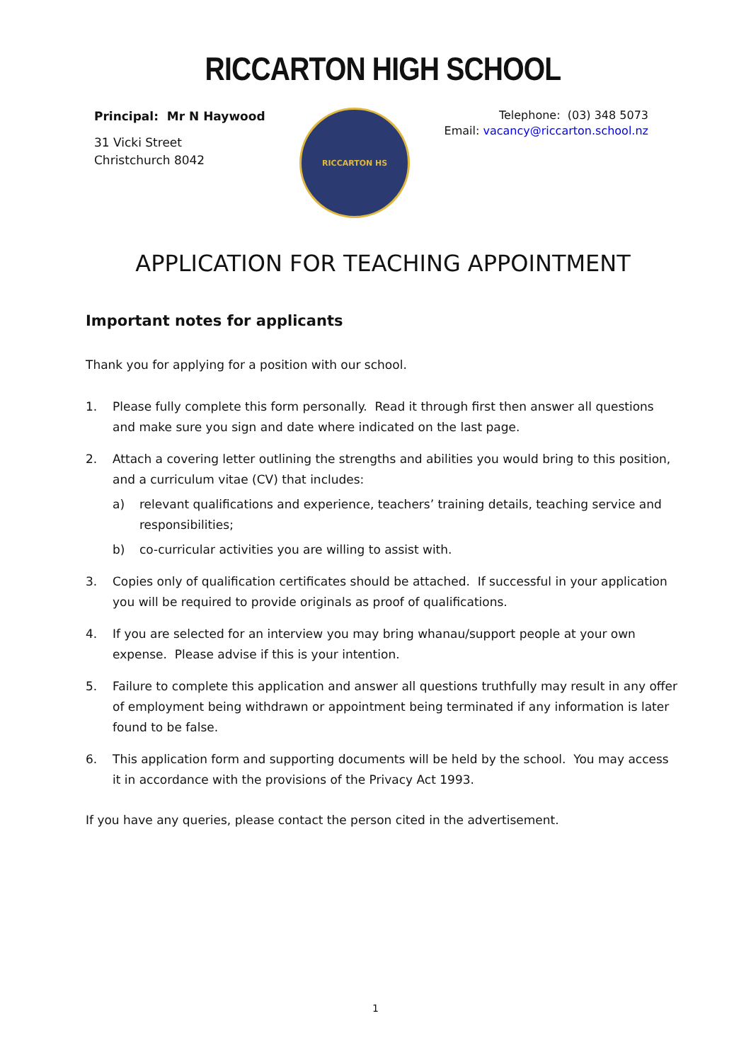RICCARTON HIGH SCHOOL
Principal: Mr N Haywood
31 Vicki Street
Christchurch 8042
RICCARTON HS
Telephone: (03) 348 5073
Email: vacancy@riccarton.school.nz
APPLICATION FOR TEACHING APPOINTMENT
Important notes for applicants
Thank you for applying for a position with our school.
1. Please fully complete this form personally. Read it through first then answer all questions and make sure you sign and date where indicated on the last page.
2. Attach a covering letter outlining the strengths and abilities you would bring to this position, and a curriculum vitae (CV) that includes:
a) relevant qualifications and experience, teachers’ training details, teaching service and responsibilities;
b) co-curricular activities you are willing to assist with.
3. Copies only of qualification certificates should be attached. If successful in your application you will be required to provide originals as proof of qualifications.
4. If you are selected for an interview you may bring whanau/support people at your own expense. Please advise if this is your intention.
5. Failure to complete this application and answer all questions truthfully may result in any offer of employment being withdrawn or appointment being terminated if any information is later found to be false.
6. This application form and supporting documents will be held by the school. You may access it in accordance with the provisions of the Privacy Act 1993.
If you have any queries, please contact the person cited in the advertisement.
1